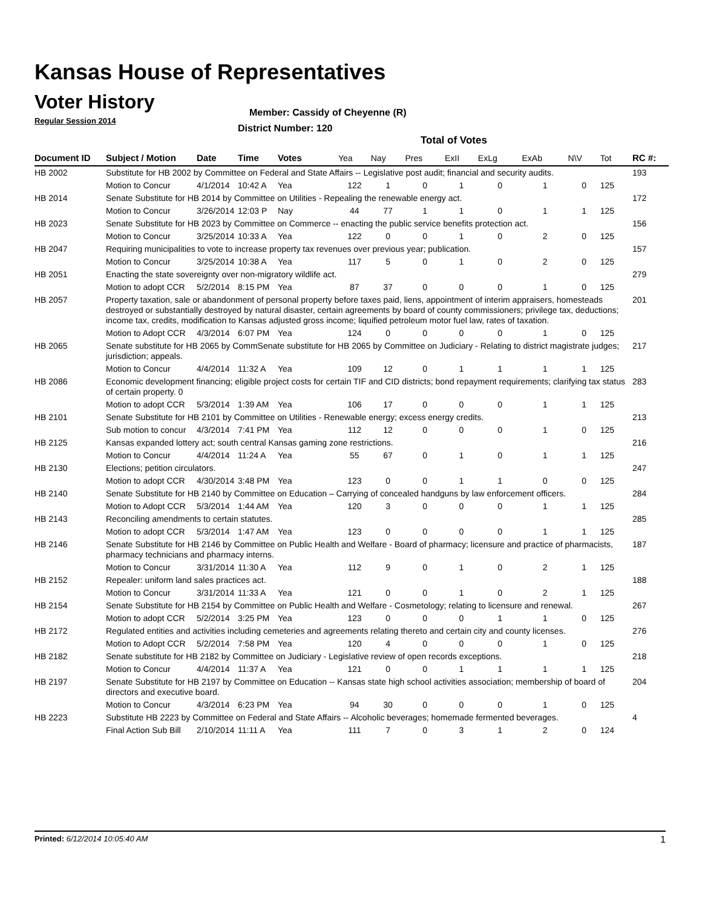Kansas House of Representatives
Voter History
Regular Session 2014
Member: Cassidy of Cheyenne (R)
District Number: 120
Total of Votes
| Document ID | Subject / Motion | Date | Time | Votes | Yea | Nay | Pres | ExII | ExLg | ExAb | N\V | Tot | RC #: |
| --- | --- | --- | --- | --- | --- | --- | --- | --- | --- | --- | --- | --- | --- |
| HB 2002 | Substitute for HB 2002 by Committee on Federal and State Affairs -- Legislative post audit; financial and security audits. | | | | | | | | | | | | 193 |
| | Motion to Concur | 4/1/2014 | 10:42 A | Yea | 122 | 1 | 0 | 1 | 0 | 1 | 0 | 125 | |
| HB 2014 | Senate Substitute for HB 2014 by Committee on Utilities - Repealing the renewable energy act. | | | | | | | | | | | | 172 |
| | Motion to Concur | 3/26/2014 | 12:03 P | Nay | 44 | 77 | 1 | 1 | 0 | 1 | 1 | 125 | |
| HB 2023 | Senate Substitute for HB 2023 by Committee on Commerce -- enacting the public service benefits protection act. | | | | | | | | | | | | 156 |
| | Motion to Concur | 3/25/2014 | 10:33 A | Yea | 122 | 0 | 0 | 1 | 0 | 2 | 0 | 125 | |
| HB 2047 | Requiring municipalities to vote to increase property tax revenues over previous year; publication. | | | | | | | | | | | | 157 |
| | Motion to Concur | 3/25/2014 | 10:38 A | Yea | 117 | 5 | 0 | 1 | 0 | 2 | 0 | 125 | |
| HB 2051 | Enacting the state sovereignty over non-migratory wildlife act. | | | | | | | | | | | | 279 |
| | Motion to adopt CCR | 5/2/2014 | 8:15 PM | Yea | 87 | 37 | 0 | 0 | 0 | 1 | 0 | 125 | |
| HB 2057 | Property taxation, sale or abandonment of personal property before taxes paid, liens, appointment of interim appraisers, homesteads destroyed or substantially destroyed by natural disaster, certain agreements by board of county commissioners; privilege tax, deductions; income tax, credits, modification to Kansas adjusted gross income; liquified petroleum motor fuel law, rates of taxation. | | | | | | | | | | | | 201 |
| | Motion to Adopt CCR | 4/3/2014 | 6:07 PM | Yea | 124 | 0 | 0 | 0 | 0 | 1 | 0 | 125 | |
| HB 2065 | Senate substitute for HB 2065 by CommSenate substitute for HB 2065 by Committee on Judiciary - Relating to district magistrate judges; jurisdiction; appeals. | | | | | | | | | | | | 217 |
| | Motion to Concur | 4/4/2014 | 11:32 A | Yea | 109 | 12 | 0 | 1 | 1 | 1 | 1 | 125 | |
| HB 2086 | Economic development financing; eligible project costs for certain TIF and CID districts; bond repayment requirements; clarifying tax status of certain property. 0 | | | | | | | | | | | | 283 |
| | Motion to adopt CCR | 5/3/2014 | 1:39 AM | Yea | 106 | 17 | 0 | 0 | 0 | 1 | 1 | 125 | |
| HB 2101 | Senate Substitute for HB 2101 by Committee on Utilities - Renewable energy; excess energy credits. | | | | | | | | | | | | 213 |
| | Sub motion to concur | 4/3/2014 | 7:41 PM | Yea | 112 | 12 | 0 | 0 | 0 | 1 | 0 | 125 | |
| HB 2125 | Kansas expanded lottery act; south central Kansas gaming zone restrictions. | | | | | | | | | | | | 216 |
| | Motion to Concur | 4/4/2014 | 11:24 A | Yea | 55 | 67 | 0 | 1 | 0 | 1 | 1 | 125 | |
| HB 2130 | Elections; petition circulators. | | | | | | | | | | | | 247 |
| | Motion to adopt CCR | 4/30/2014 | 3:48 PM | Yea | 123 | 0 | 0 | 1 | 1 | 0 | 0 | 125 | |
| HB 2140 | Senate Substitute for HB 2140 by Committee on Education – Carrying of concealed handguns by law enforcement officers. | | | | | | | | | | | | 284 |
| | Motion to Adopt CCR | 5/3/2014 | 1:44 AM | Yea | 120 | 3 | 0 | 0 | 0 | 1 | 1 | 125 | |
| HB 2143 | Reconciling amendments to certain statutes. | | | | | | | | | | | | 285 |
| | Motion to adopt CCR | 5/3/2014 | 1:47 AM | Yea | 123 | 0 | 0 | 0 | 0 | 1 | 1 | 125 | |
| HB 2146 | Senate Substitute for HB 2146 by Committee on Public Health and Welfare - Board of pharmacy; licensure and practice of pharmacists, pharmacy technicians and pharmacy interns. | | | | | | | | | | | | 187 |
| | Motion to Concur | 3/31/2014 | 11:30 A | Yea | 112 | 9 | 0 | 1 | 0 | 2 | 1 | 125 | |
| HB 2152 | Repealer: uniform land sales practices act. | | | | | | | | | | | | 188 |
| | Motion to Concur | 3/31/2014 | 11:33 A | Yea | 121 | 0 | 0 | 1 | 0 | 2 | 1 | 125 | |
| HB 2154 | Senate Substitute for HB 2154 by Committee on Public Health and Welfare - Cosmetology; relating to licensure and renewal. | | | | | | | | | | | | 267 |
| | Motion to adopt CCR | 5/2/2014 | 3:25 PM | Yea | 123 | 0 | 0 | 0 | 1 | 1 | 0 | 125 | |
| HB 2172 | Regulated entities and activities including cemeteries and agreements relating thereto and certain city and county licenses. | | | | | | | | | | | | 276 |
| | Motion to Adopt CCR | 5/2/2014 | 7:58 PM | Yea | 120 | 4 | 0 | 0 | 0 | 1 | 0 | 125 | |
| HB 2182 | Senate substitute for HB 2182 by Committee on Judiciary - Legislative review of open records exceptions. | | | | | | | | | | | | 218 |
| | Motion to Concur | 4/4/2014 | 11:37 A | Yea | 121 | 0 | 0 | 1 | 1 | 1 | 1 | 125 | |
| HB 2197 | Senate Substitute for HB 2197 by Committee on Education -- Kansas state high school activities association; membership of board of directors and executive board. | | | | | | | | | | | | 204 |
| | Motion to Concur | 4/3/2014 | 6:23 PM | Yea | 94 | 30 | 0 | 0 | 0 | 1 | 0 | 125 | |
| HB 2223 | Substitute HB 2223 by Committee on Federal and State Affairs -- Alcoholic beverages; homemade fermented beverages. | | | | | | | | | | | | 4 |
| | Final Action Sub Bill | 2/10/2014 | 11:11 A | Yea | 111 | 7 | 0 | 3 | 1 | 2 | 0 | 124 | |
Printed: 6/12/2014 10:05:40 AM 1